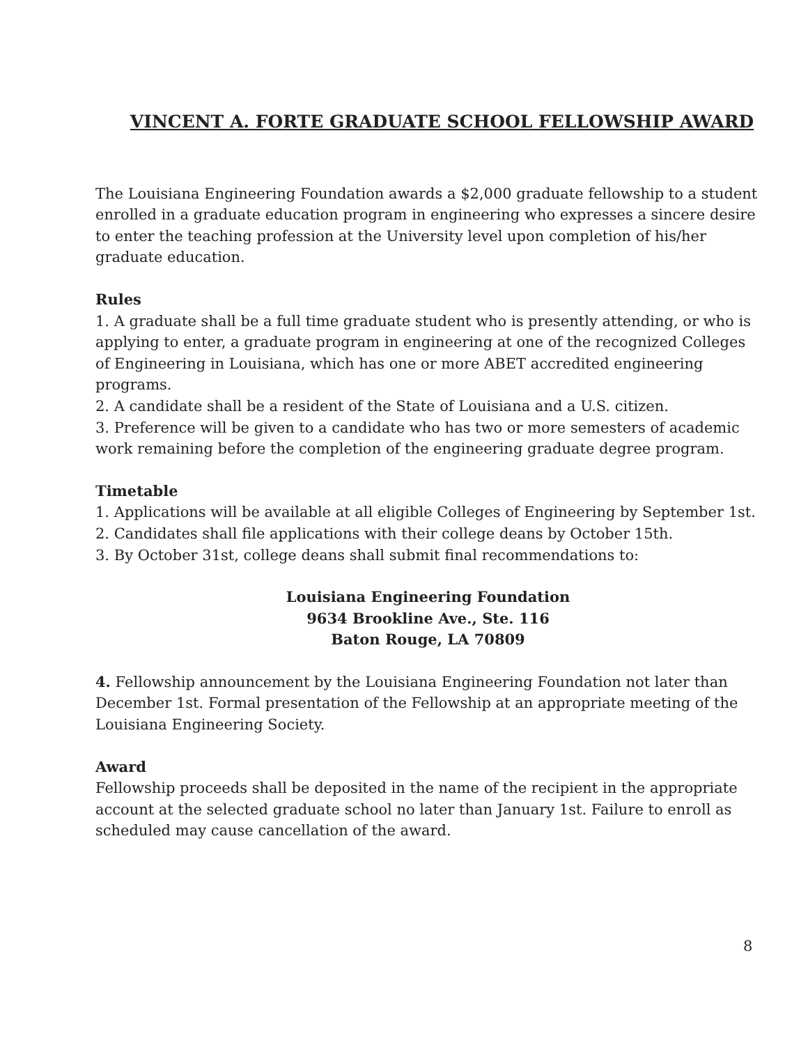VINCENT A. FORTE GRADUATE SCHOOL FELLOWSHIP AWARD
The Louisiana Engineering Foundation awards a $2,000 graduate fellowship to a student enrolled in a graduate education program in engineering who expresses a sincere desire to enter the teaching profession at the University level upon completion of his/her graduate education.
Rules
1. A graduate shall be a full time graduate student who is presently attending, or who is applying to enter, a graduate program in engineering at one of the recognized Colleges of Engineering in Louisiana, which has one or more ABET accredited engineering programs.
2. A candidate shall be a resident of the State of Louisiana and a U.S. citizen.
3. Preference will be given to a candidate who has two or more semesters of academic work remaining before the completion of the engineering graduate degree program.
Timetable
1. Applications will be available at all eligible Colleges of Engineering by September 1st.
2. Candidates shall file applications with their college deans by October 15th.
3. By October 31st, college deans shall submit final recommendations to:
Louisiana Engineering Foundation
9634 Brookline Ave., Ste. 116
Baton Rouge, LA 70809
4. Fellowship announcement by the Louisiana Engineering Foundation not later than December 1st. Formal presentation of the Fellowship at an appropriate meeting of the Louisiana Engineering Society.
Award
Fellowship proceeds shall be deposited in the name of the recipient in the appropriate account at the selected graduate school no later than January 1st. Failure to enroll as scheduled may cause cancellation of the award.
8